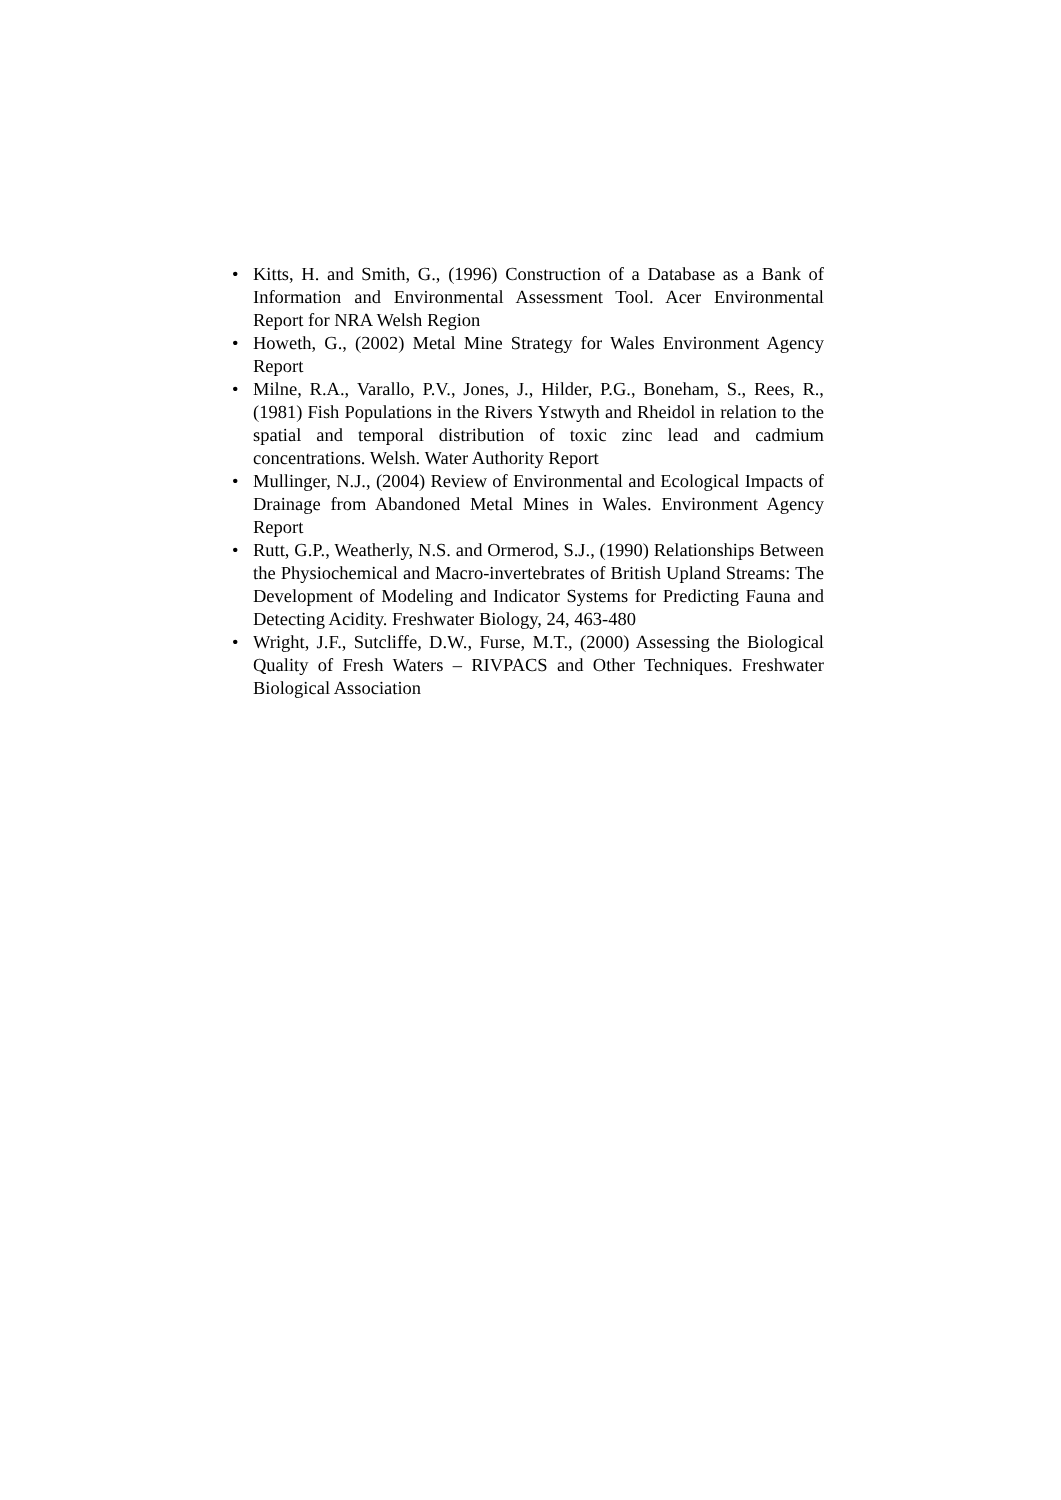• Kitts, H. and Smith, G., (1996) Construction of a Database as a Bank of Information and Environmental Assessment Tool. Acer Environmental Report for NRA Welsh Region
• Howeth, G., (2002) Metal Mine Strategy for Wales Environment Agency Report
• Milne, R.A., Varallo, P.V., Jones, J., Hilder, P.G., Boneham, S., Rees, R., (1981) Fish Populations in the Rivers Ystwyth and Rheidol in relation to the spatial and temporal distribution of toxic zinc lead and cadmium concentrations. Welsh. Water Authority Report
• Mullinger, N.J., (2004) Review of Environmental and Ecological Impacts of Drainage from Abandoned Metal Mines in Wales. Environment Agency Report
• Rutt, G.P., Weatherly, N.S. and Ormerod, S.J., (1990) Relationships Between the Physiochemical and Macro-invertebrates of British Upland Streams: The Development of Modeling and Indicator Systems for Predicting Fauna and Detecting Acidity. Freshwater Biology, 24, 463-480
• Wright, J.F., Sutcliffe, D.W., Furse, M.T., (2000) Assessing the Biological Quality of Fresh Waters – RIVPACS and Other Techniques. Freshwater Biological Association